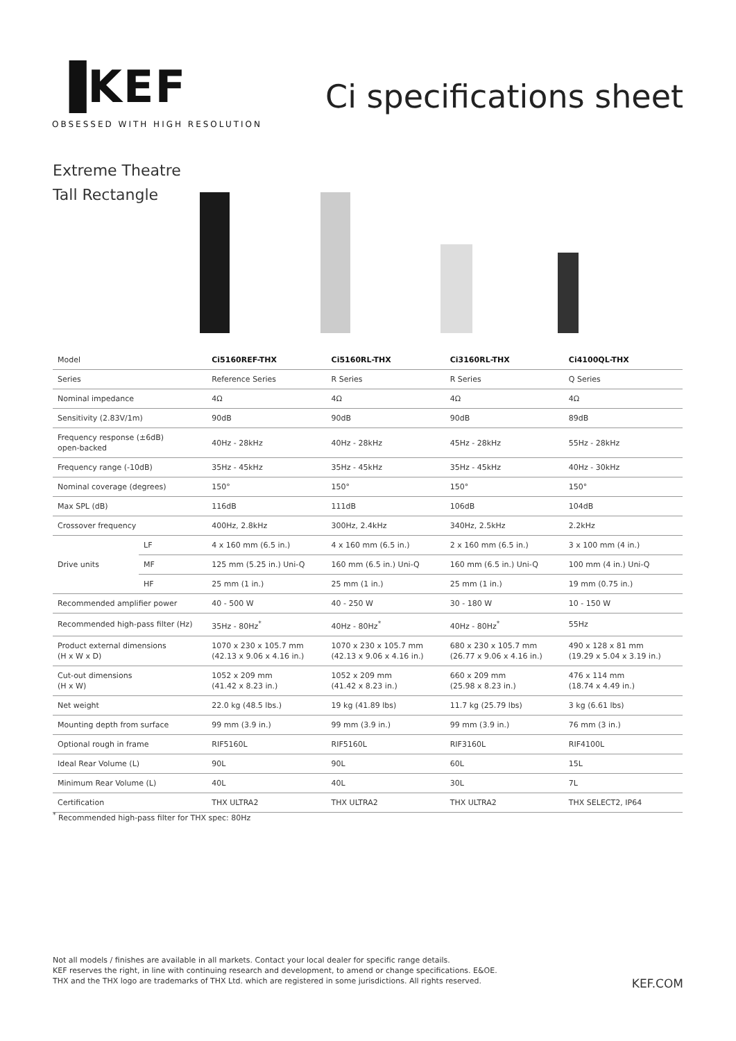▐KEF
OBSESSED WITH HIGH RESOLUTION
Ci specifications sheet
Extreme Theatre
Tall Rectangle
| Model | | Ci5160REF-THX | Ci5160RL-THX | Ci3160RL-THX | Ci4100QL-THX |
| Series | | Reference Series | R Series | R Series | Q Series |
| Nominal impedance | | 4Ω | 4Ω | 4Ω | 4Ω |
| Sensitivity (2.83V/1m) | | 90dB | 90dB | 90dB | 89dB |
| Frequency response (±6dB) open-backed | | 40Hz - 28kHz | 40Hz - 28kHz | 45Hz - 28kHz | 55Hz - 28kHz |
| Frequency range (-10dB) | | 35Hz - 45kHz | 35Hz - 45kHz | 35Hz - 45kHz | 40Hz - 30kHz |
| Nominal coverage (degrees) | | 150° | 150° | 150° | 150° |
| Max SPL (dB) | | 116dB | 111dB | 106dB | 104dB |
| Crossover frequency | | 400Hz, 2.8kHz | 300Hz, 2.4kHz | 340Hz, 2.5kHz | 2.2kHz |
| Drive units | LF | 4 x 160 mm (6.5 in.) | 4 x 160 mm (6.5 in.) | 2 x 160 mm (6.5 in.) | 3 x 100 mm (4 in.) |
| | MF | 125 mm (5.25 in.) Uni-Q | 160 mm (6.5 in.) Uni-Q | 160 mm (6.5 in.) Uni-Q | 100 mm (4 in.) Uni-Q |
| | HF | 25 mm (1 in.) | 25 mm (1 in.) | 25 mm (1 in.) | 19 mm (0.75 in.) |
| Recommended amplifier power | | 40 - 500 W | 40 - 250 W | 30 - 180 W | 10 - 150 W |
| Recommended high-pass filter (Hz) | | 35Hz - 80Hz<sup>*</sup> | 40Hz - 80Hz<sup>*</sup> | 40Hz - 80Hz<sup>*</sup> | 55Hz |
| Product external dimensions (H x W x D) | | 1070 x 230 x 105.7 mm (42.13 x 9.06 x 4.16 in.) | 1070 x 230 x 105.7 mm (42.13 x 9.06 x 4.16 in.) | 680 x 230 x 105.7 mm (26.77 x 9.06 x 4.16 in.) | 490 x 128 x 81 mm (19.29 x 5.04 x 3.19 in.) |
| Cut-out dimensions (H x W) | | 1052 x 209 mm (41.42 x 8.23 in.) | 1052 x 209 mm (41.42 x 8.23 in.) | 660 x 209 mm (25.98 x 8.23 in.) | 476 x 114 mm (18.74 x 4.49 in.) |
| Net weight | | 22.0 kg (48.5 lbs.) | 19 kg (41.89 lbs) | 11.7 kg (25.79 lbs) | 3 kg (6.61 lbs) |
| Mounting depth from surface | | 99 mm (3.9 in.) | 99 mm (3.9 in.) | 99 mm (3.9 in.) | 76 mm (3 in.) |
| Optional rough in frame | | RIF5160L | RIF5160L | RIF3160L | RIF4100L |
| Ideal Rear Volume (L) | | 90L | 90L | 60L | 15L |
| Minimum Rear Volume (L) | | 40L | 40L | 30L | 7L |
| Certification | | THX ULTRA2 | THX ULTRA2 | THX ULTRA2 | THX SELECT2, IP64 |
<sup>*</sup> Recommended high-pass filter for THX spec: 80Hz
Not all models / finishes are available in all markets. Contact your local dealer for specific range details.
KEF reserves the right, in line with continuing research and development, to amend or change specifications. E&OE.
THX and the THX logo are trademarks of THX Ltd. which are registered in some jurisdictions. All rights reserved.
KEF.COM